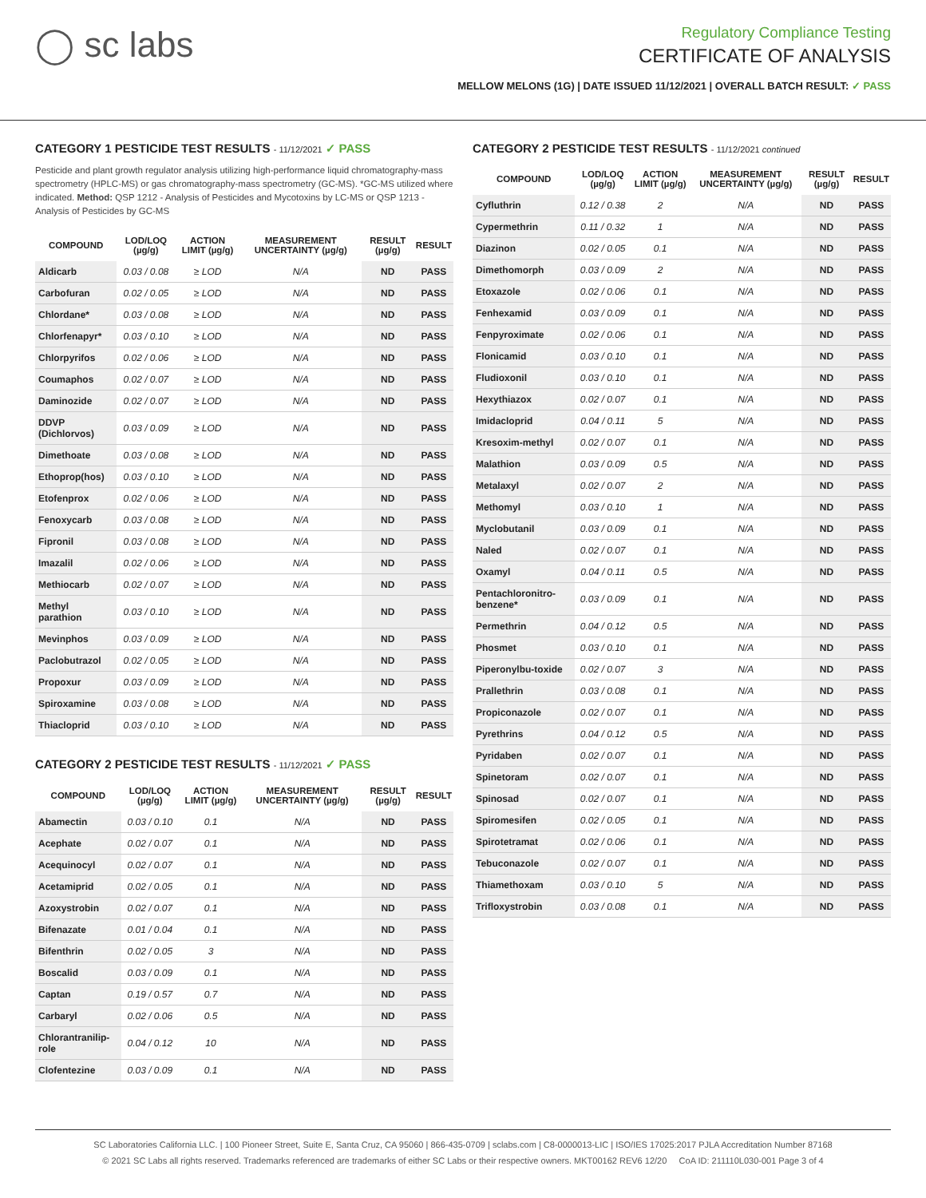◯ sc labs
Regulatory Compliance Testing
CERTIFICATE OF ANALYSIS
MELLOW MELONS (1G) | DATE ISSUED 11/12/2021 | OVERALL BATCH RESULT: ✓ PASS
CATEGORY 1 PESTICIDE TEST RESULTS - 11/12/2021 ✓ PASS
Pesticide and plant growth regulator analysis utilizing high-performance liquid chromatography-mass spectrometry (HPLC-MS) or gas chromatography-mass spectrometry (GC-MS). *GC-MS utilized where indicated. Method: QSP 1212 - Analysis of Pesticides and Mycotoxins by LC-MS or QSP 1213 - Analysis of Pesticides by GC-MS
| COMPOUND | LOD/LOQ (µg/g) | ACTION LIMIT (µg/g) | MEASUREMENT UNCERTAINTY (µg/g) | RESULT (µg/g) | RESULT |
| --- | --- | --- | --- | --- | --- |
| Aldicarb | 0.03 / 0.08 | ≥ LOD | N/A | ND | PASS |
| Carbofuran | 0.02 / 0.05 | ≥ LOD | N/A | ND | PASS |
| Chlordane* | 0.03 / 0.08 | ≥ LOD | N/A | ND | PASS |
| Chlorfenapyr* | 0.03 / 0.10 | ≥ LOD | N/A | ND | PASS |
| Chlorpyrifos | 0.02 / 0.06 | ≥ LOD | N/A | ND | PASS |
| Coumaphos | 0.02 / 0.07 | ≥ LOD | N/A | ND | PASS |
| Daminozide | 0.02 / 0.07 | ≥ LOD | N/A | ND | PASS |
| DDVP (Dichlorvos) | 0.03 / 0.09 | ≥ LOD | N/A | ND | PASS |
| Dimethoate | 0.03 / 0.08 | ≥ LOD | N/A | ND | PASS |
| Ethoprop(hos) | 0.03 / 0.10 | ≥ LOD | N/A | ND | PASS |
| Etofenprox | 0.02 / 0.06 | ≥ LOD | N/A | ND | PASS |
| Fenoxycarb | 0.03 / 0.08 | ≥ LOD | N/A | ND | PASS |
| Fipronil | 0.03 / 0.08 | ≥ LOD | N/A | ND | PASS |
| Imazalil | 0.02 / 0.06 | ≥ LOD | N/A | ND | PASS |
| Methiocarb | 0.02 / 0.07 | ≥ LOD | N/A | ND | PASS |
| Methyl parathion | 0.03 / 0.10 | ≥ LOD | N/A | ND | PASS |
| Mevinphos | 0.03 / 0.09 | ≥ LOD | N/A | ND | PASS |
| Paclobutrazol | 0.02 / 0.05 | ≥ LOD | N/A | ND | PASS |
| Propoxur | 0.03 / 0.09 | ≥ LOD | N/A | ND | PASS |
| Spiroxamine | 0.03 / 0.08 | ≥ LOD | N/A | ND | PASS |
| Thiacloprid | 0.03 / 0.10 | ≥ LOD | N/A | ND | PASS |
CATEGORY 2 PESTICIDE TEST RESULTS - 11/12/2021 ✓ PASS
| COMPOUND | LOD/LOQ (µg/g) | ACTION LIMIT (µg/g) | MEASUREMENT UNCERTAINTY (µg/g) | RESULT (µg/g) | RESULT |
| --- | --- | --- | --- | --- | --- |
| Abamectin | 0.03 / 0.10 | 0.1 | N/A | ND | PASS |
| Acephate | 0.02 / 0.07 | 0.1 | N/A | ND | PASS |
| Acequinocyl | 0.02 / 0.07 | 0.1 | N/A | ND | PASS |
| Acetamiprid | 0.02 / 0.05 | 0.1 | N/A | ND | PASS |
| Azoxystrobin | 0.02 / 0.07 | 0.1 | N/A | ND | PASS |
| Bifenazate | 0.01 / 0.04 | 0.1 | N/A | ND | PASS |
| Bifenthrin | 0.02 / 0.05 | 3 | N/A | ND | PASS |
| Boscalid | 0.03 / 0.09 | 0.1 | N/A | ND | PASS |
| Captan | 0.19 / 0.57 | 0.7 | N/A | ND | PASS |
| Carbaryl | 0.02 / 0.06 | 0.5 | N/A | ND | PASS |
| Chlorantranilip-role | 0.04 / 0.12 | 10 | N/A | ND | PASS |
| Clofentezine | 0.03 / 0.09 | 0.1 | N/A | ND | PASS |
CATEGORY 2 PESTICIDE TEST RESULTS - 11/12/2021 continued
| COMPOUND | LOD/LOQ (µg/g) | ACTION LIMIT (µg/g) | MEASUREMENT UNCERTAINTY (µg/g) | RESULT (µg/g) | RESULT |
| --- | --- | --- | --- | --- | --- |
| Cyfluthrin | 0.12 / 0.38 | 2 | N/A | ND | PASS |
| Cypermethrin | 0.11 / 0.32 | 1 | N/A | ND | PASS |
| Diazinon | 0.02 / 0.05 | 0.1 | N/A | ND | PASS |
| Dimethomorph | 0.03 / 0.09 | 2 | N/A | ND | PASS |
| Etoxazole | 0.02 / 0.06 | 0.1 | N/A | ND | PASS |
| Fenhexamid | 0.03 / 0.09 | 0.1 | N/A | ND | PASS |
| Fenpyroximate | 0.02 / 0.06 | 0.1 | N/A | ND | PASS |
| Flonicamid | 0.03 / 0.10 | 0.1 | N/A | ND | PASS |
| Fludioxonil | 0.03 / 0.10 | 0.1 | N/A | ND | PASS |
| Hexythiazox | 0.02 / 0.07 | 0.1 | N/A | ND | PASS |
| Imidacloprid | 0.04 / 0.11 | 5 | N/A | ND | PASS |
| Kresoxim-methyl | 0.02 / 0.07 | 0.1 | N/A | ND | PASS |
| Malathion | 0.03 / 0.09 | 0.5 | N/A | ND | PASS |
| Metalaxyl | 0.02 / 0.07 | 2 | N/A | ND | PASS |
| Methomyl | 0.03 / 0.10 | 1 | N/A | ND | PASS |
| Myclobutanil | 0.03 / 0.09 | 0.1 | N/A | ND | PASS |
| Naled | 0.02 / 0.07 | 0.1 | N/A | ND | PASS |
| Oxamyl | 0.04 / 0.11 | 0.5 | N/A | ND | PASS |
| Pentachloronitro-benzene* | 0.03 / 0.09 | 0.1 | N/A | ND | PASS |
| Permethrin | 0.04 / 0.12 | 0.5 | N/A | ND | PASS |
| Phosmet | 0.03 / 0.10 | 0.1 | N/A | ND | PASS |
| Piperonylbu-toxide | 0.02 / 0.07 | 3 | N/A | ND | PASS |
| Prallethrin | 0.03 / 0.08 | 0.1 | N/A | ND | PASS |
| Propiconazole | 0.02 / 0.07 | 0.1 | N/A | ND | PASS |
| Pyrethrins | 0.04 / 0.12 | 0.5 | N/A | ND | PASS |
| Pyridaben | 0.02 / 0.07 | 0.1 | N/A | ND | PASS |
| Spinetoram | 0.02 / 0.07 | 0.1 | N/A | ND | PASS |
| Spinosad | 0.02 / 0.07 | 0.1 | N/A | ND | PASS |
| Spiromesifen | 0.02 / 0.05 | 0.1 | N/A | ND | PASS |
| Spirotetramat | 0.02 / 0.06 | 0.1 | N/A | ND | PASS |
| Tebuconazole | 0.02 / 0.07 | 0.1 | N/A | ND | PASS |
| Thiamethoxam | 0.03 / 0.10 | 5 | N/A | ND | PASS |
| Trifloxystrobin | 0.03 / 0.08 | 0.1 | N/A | ND | PASS |
SC Laboratories California LLC. | 100 Pioneer Street, Suite E, Santa Cruz, CA 95060 | 866-435-0709 | sclabs.com | C8-0000013-LIC | ISO/IES 17025:2017 PJLA Accreditation Number 87168
© 2021 SC Labs all rights reserved. Trademarks referenced are trademarks of either SC Labs or their respective owners. MKT00162 REV6 12/20 CoA ID: 211110L030-001 Page 3 of 4